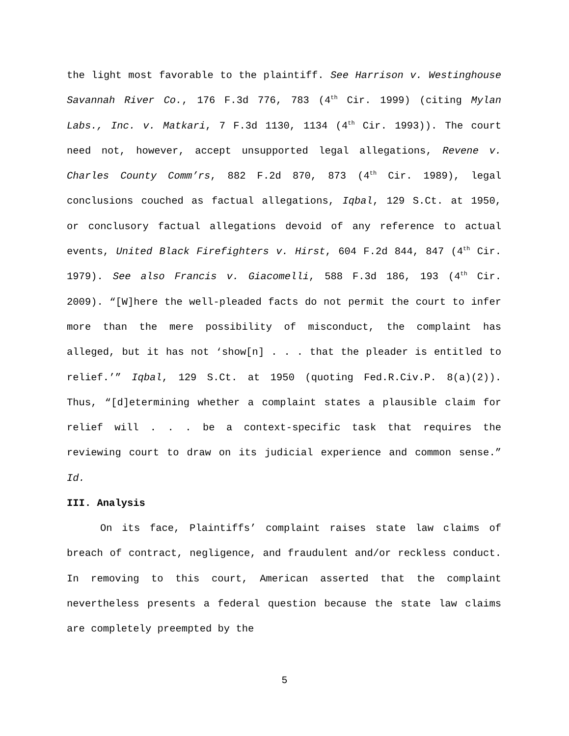the light most favorable to the plaintiff. See Harrison v. Westinghouse Savannah River Co., 176 F.3d 776, 783 (4<sup>th</sup> Cir. 1999) (citing Mylan Labs., Inc. v. Matkari, 7 F.3d 1130, 1134 (4<sup>th</sup> Cir. 1993)). The court need not, however, accept unsupported legal allegations, Revene v. Charles County Comm’rs, 882 F.2d 870, 873 (4<sup>th</sup> Cir. 1989), legal conclusions couched as factual allegations, Iqbal, 129 S.Ct. at 1950, or conclusory factual allegations devoid of any reference to actual events, United Black Firefighters v. Hirst, 604 F.2d 844, 847 (4<sup>th</sup> Cir. 1979). See also Francis v. Giacomelli, 588 F.3d 186, 193 (4<sup>th</sup> Cir. 2009). “[W]here the well-pleaded facts do not permit the court to infer more than the mere possibility of misconduct, the complaint has alleged, but it has not ‘show[n] . . . that the pleader is entitled to relief.’” Iqbal, 129 S.Ct. at 1950 (quoting Fed.R.Civ.P. 8(a)(2)). Thus, “[d]etermining whether a complaint states a plausible claim for relief will . . . be a context-specific task that requires the reviewing court to draw on its judicial experience and common sense.” Id.
III. Analysis
On its face, Plaintiffs’ complaint raises state law claims of breach of contract, negligence, and fraudulent and/or reckless conduct. In removing to this court, American asserted that the complaint nevertheless presents a federal question because the state law claims are completely preempted by the
5